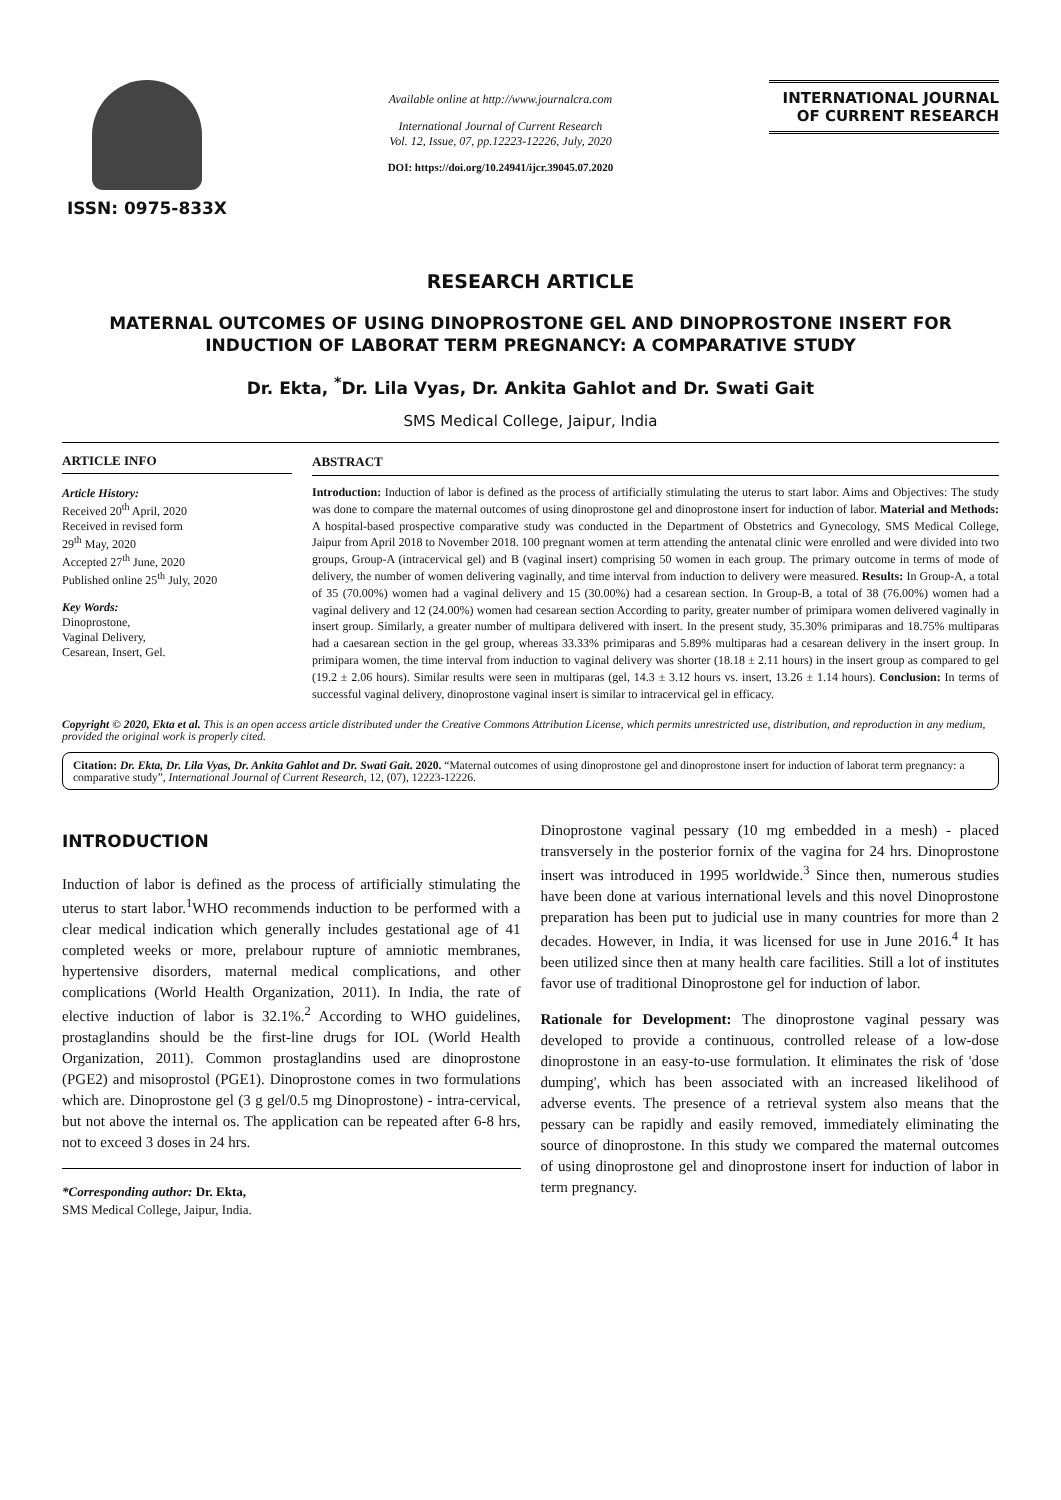ISSN: 0975-833X
Available online at http://www.journalcra.com
International Journal of Current Research
Vol. 12, Issue, 07, pp.12223-12226, July, 2020
DOI: https://doi.org/10.24941/ijcr.39045.07.2020
INTERNATIONAL JOURNAL
OF CURRENT RESEARCH
RESEARCH ARTICLE
MATERNAL OUTCOMES OF USING DINOPROSTONE GEL AND DINOPROSTONE INSERT FOR INDUCTION OF LABORAT TERM PREGNANCY: A COMPARATIVE STUDY
Dr. Ekta, <sup>*</sup>Dr. Lila Vyas, Dr. Ankita Gahlot and Dr. Swati Gait
SMS Medical College, Jaipur, India
ARTICLE INFO
Article History:
Received 20<sup>th</sup> April, 2020
Received in revised form
29<sup>th</sup> May, 2020
Accepted 27<sup>th</sup> June, 2020
Published online 25<sup>th</sup> July, 2020
Key Words:
Dinoprostone,
Vaginal Delivery,
Cesarean, Insert, Gel.
ABSTRACT
Introduction: Induction of labor is defined as the process of artificially stimulating the uterus to start labor. Aims and Objectives: The study was done to compare the maternal outcomes of using dinoprostone gel and dinoprostone insert for induction of labor. Material and Methods: A hospital-based prospective comparative study was conducted in the Department of Obstetrics and Gynecology, SMS Medical College, Jaipur from April 2018 to November 2018. 100 pregnant women at term attending the antenatal clinic were enrolled and were divided into two groups, Group-A (intracervical gel) and B (vaginal insert) comprising 50 women in each group. The primary outcome in terms of mode of delivery, the number of women delivering vaginally, and time interval from induction to delivery were measured. Results: In Group-A, a total of 35 (70.00%) women had a vaginal delivery and 15 (30.00%) had a cesarean section. In Group-B, a total of 38 (76.00%) women had a vaginal delivery and 12 (24.00%) women had cesarean section According to parity, greater number of primipara women delivered vaginally in insert group. Similarly, a greater number of multipara delivered with insert. In the present study, 35.30% primiparas and 18.75% multiparas had a caesarean section in the gel group, whereas 33.33% primiparas and 5.89% multiparas had a cesarean delivery in the insert group. In primipara women, the time interval from induction to vaginal delivery was shorter (18.18 ± 2.11 hours) in the insert group as compared to gel (19.2 ± 2.06 hours). Similar results were seen in multiparas (gel, 14.3 ± 3.12 hours vs. insert, 13.26 ± 1.14 hours). Conclusion: In terms of successful vaginal delivery, dinoprostone vaginal insert is similar to intracervical gel in efficacy.
Copyright © 2020, Ekta et al. This is an open access article distributed under the Creative Commons Attribution License, which permits unrestricted use, distribution, and reproduction in any medium, provided the original work is properly cited.
Citation: Dr. Ekta, Dr. Lila Vyas, Dr. Ankita Gahlot and Dr. Swati Gait. 2020. “Maternal outcomes of using dinoprostone gel and dinoprostone insert for induction of laborat term pregnancy: a comparative study”, International Journal of Current Research, 12, (07), 12223-12226.
INTRODUCTION
Induction of labor is defined as the process of artificially stimulating the uterus to start labor.<sup>1</sup>WHO recommends induction to be performed with a clear medical indication which generally includes gestational age of 41 completed weeks or more, prelabour rupture of amniotic membranes, hypertensive disorders, maternal medical complications, and other complications (World Health Organization, 2011). In India, the rate of elective induction of labor is 32.1%.<sup>2</sup> According to WHO guidelines, prostaglandins should be the first-line drugs for IOL (World Health Organization, 2011). Common prostaglandins used are dinoprostone (PGE2) and misoprostol (PGE1). Dinoprostone comes in two formulations which are. Dinoprostone gel (3 g gel/0.5 mg Dinoprostone) - intra-cervical, but not above the internal os. The application can be repeated after 6-8 hrs, not to exceed 3 doses in 24 hrs.
*Corresponding author: Dr. Ekta,
SMS Medical College, Jaipur, India.
Dinoprostone vaginal pessary (10 mg embedded in a mesh) - placed transversely in the posterior fornix of the vagina for 24 hrs. Dinoprostone insert was introduced in 1995 worldwide.<sup>3</sup> Since then, numerous studies have been done at various international levels and this novel Dinoprostone preparation has been put to judicial use in many countries for more than 2 decades. However, in India, it was licensed for use in June 2016.<sup>4</sup> It has been utilized since then at many health care facilities. Still a lot of institutes favor use of traditional Dinoprostone gel for induction of labor.
Rationale for Development: The dinoprostone vaginal pessary was developed to provide a continuous, controlled release of a low-dose dinoprostone in an easy-to-use formulation. It eliminates the risk of 'dose dumping', which has been associated with an increased likelihood of adverse events. The presence of a retrieval system also means that the pessary can be rapidly and easily removed, immediately eliminating the source of dinoprostone. In this study we compared the maternal outcomes of using dinoprostone gel and dinoprostone insert for induction of labor in term pregnancy.